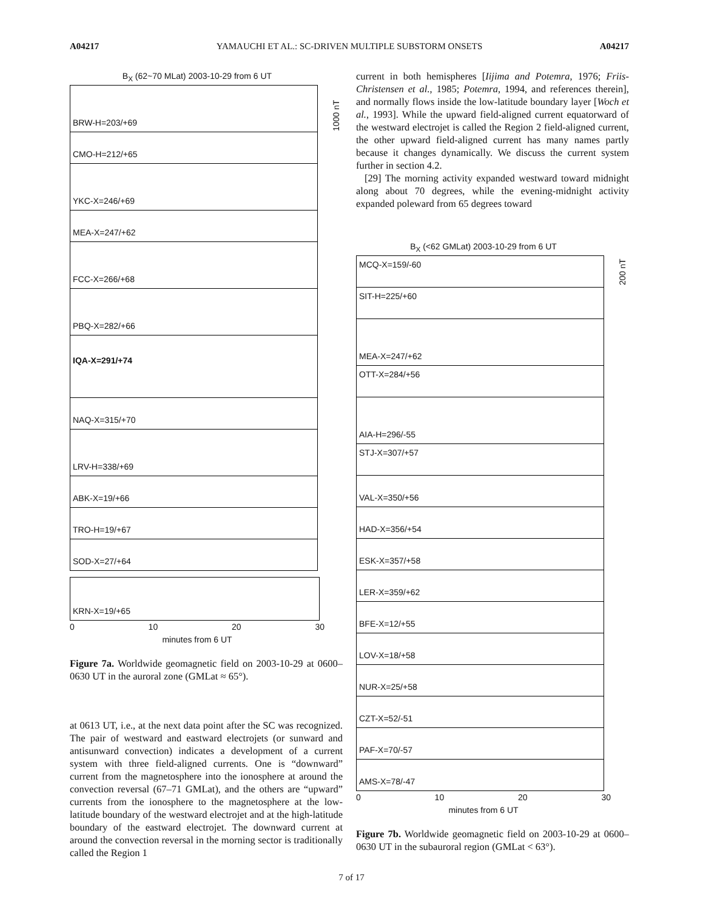A04217 YAMAUCHI ET AL.: SC-DRIVEN MULTIPLE SUBSTORM ONSETS A04217
B<sub>X</sub> (62~70 MLat) 2003-10-29 from 6 UT
BRW-H=203/+69
CMO-H=212/+65
YKC-X=246/+69
MEA-X=247/+62
FCC-X=266/+68
PBQ-X=282/+66
IQA-X=291/+74
NAQ-X=315/+70
LRV-H=338/+69
ABK-X=19/+66
TRO-H=19/+67
SOD-X=27/+64
1000 nT
KRN-X=19/+65
0 10 20 30
minutes from 6 UT
Figure 7a. Worldwide geomagnetic field on 2003-10-29 at 0600–0630 UT in the auroral zone (GMLat ≈ 65°).
at 0613 UT, i.e., at the next data point after the SC was recognized. The pair of westward and eastward electrojets (or sunward and antisunward convection) indicates a development of a current system with three field-aligned currents. One is “downward” current from the magnetosphere into the ionosphere at around the convection reversal (67–71 GMLat), and the others are “upward” currents from the ionosphere to the magnetosphere at the low-latitude boundary of the westward electrojet and at the high-latitude boundary of the eastward electrojet. The downward current at around the convection reversal in the morning sector is traditionally called the Region 1
current in both hemispheres [Iijima and Potemra, 1976; Friis-Christensen et al., 1985; Potemra, 1994, and references therein], and normally flows inside the low-latitude boundary layer [Woch et al., 1993]. While the upward field-aligned current equatorward of the westward electrojet is called the Region 2 field-aligned current, the other upward field-aligned current has many names partly because it changes dynamically. We discuss the current system further in section 4.2.
[29] The morning activity expanded westward toward midnight along about 70 degrees, while the evening-midnight activity expanded poleward from 65 degrees toward
B<sub>X</sub> (<62 GMLat) 2003-10-29 from 6 UT
MCQ-X=159/-60
SIT-H=225/+60
MEA-X=247/+62
OTT-X=284/+56
AIA-H=296/-55
STJ-X=307/+57
VAL-X=350/+56
HAD-X=356/+54
ESK-X=357/+58
LER-X=359/+62
BFE-X=12/+55
LOV-X=18/+58
NUR-X=25/+58
CZT-X=52/-51
PAF-X=70/-57
AMS-X=78/-47
200 nT
0 10 20 30
minutes from 6 UT
Figure 7b. Worldwide geomagnetic field on 2003-10-29 at 0600–0630 UT in the subauroral region (GMLat < 63°).
7 of 17